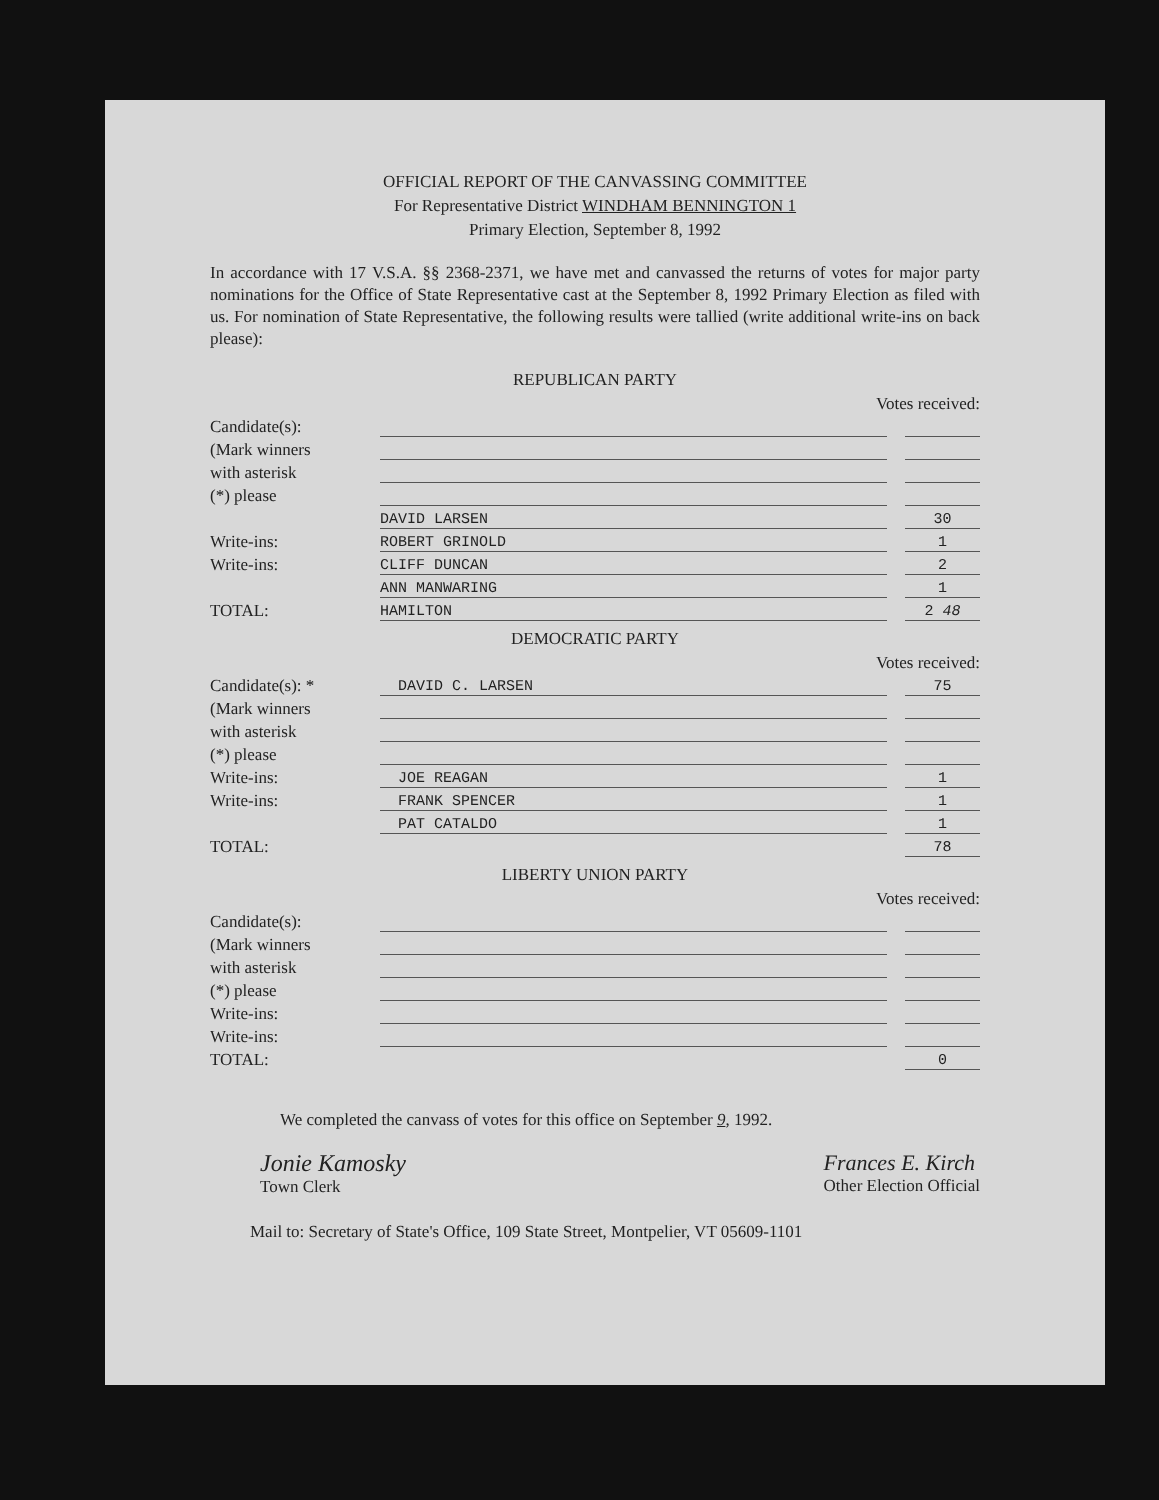OFFICIAL REPORT OF THE CANVASSING COMMITTEE
For Representative District WINDHAM BENNINGTON 1
Primary Election, September 8, 1992
In accordance with 17 V.S.A. §§ 2368-2371, we have met and canvassed the returns of votes for major party nominations for the Office of State Representative cast at the September 8, 1992 Primary Election as filed with us. For nomination of State Representative, the following results were tallied (write additional write-ins on back please):
REPUBLICAN PARTY
Votes received:
| Candidate(s): | | | |
| (Mark winners | | | |
| with asterisk | | | |
| (*) please | | | |
| | DAVID LARSEN | | 30 |
| Write-ins: | ROBERT GRINOLD | | 1 |
| Write-ins: | CLIFF DUNCAN | | 2 |
| | ANN MANWARING | | 1 |
| TOTAL: | HAMILTON | | 2 48 |
DEMOCRATIC PARTY
Votes received:
| Candidate(s): * | DAVID C. LARSEN | | 75 |
| (Mark winners | | | |
| with asterisk | | | |
| (*) please | | | |
| Write-ins: | JOE REAGAN | | 1 |
| Write-ins: | FRANK SPENCER | | 1 |
| | PAT CATALDO | | 1 |
| TOTAL: | | | 78 |
LIBERTY UNION PARTY
Votes received:
| Candidate(s): | | | |
| (Mark winners | | | |
| with asterisk | | | |
| (*) please | | | |
| Write-ins: | | | |
| Write-ins: | | | |
| TOTAL: | | | 0 |
We completed the canvass of votes for this office on September 9, 1992.
Jonie Kamosky
Town Clerk
Frances E. Kirch
Other Election Official
Mail to: Secretary of State's Office, 109 State Street, Montpelier, VT 05609-1101